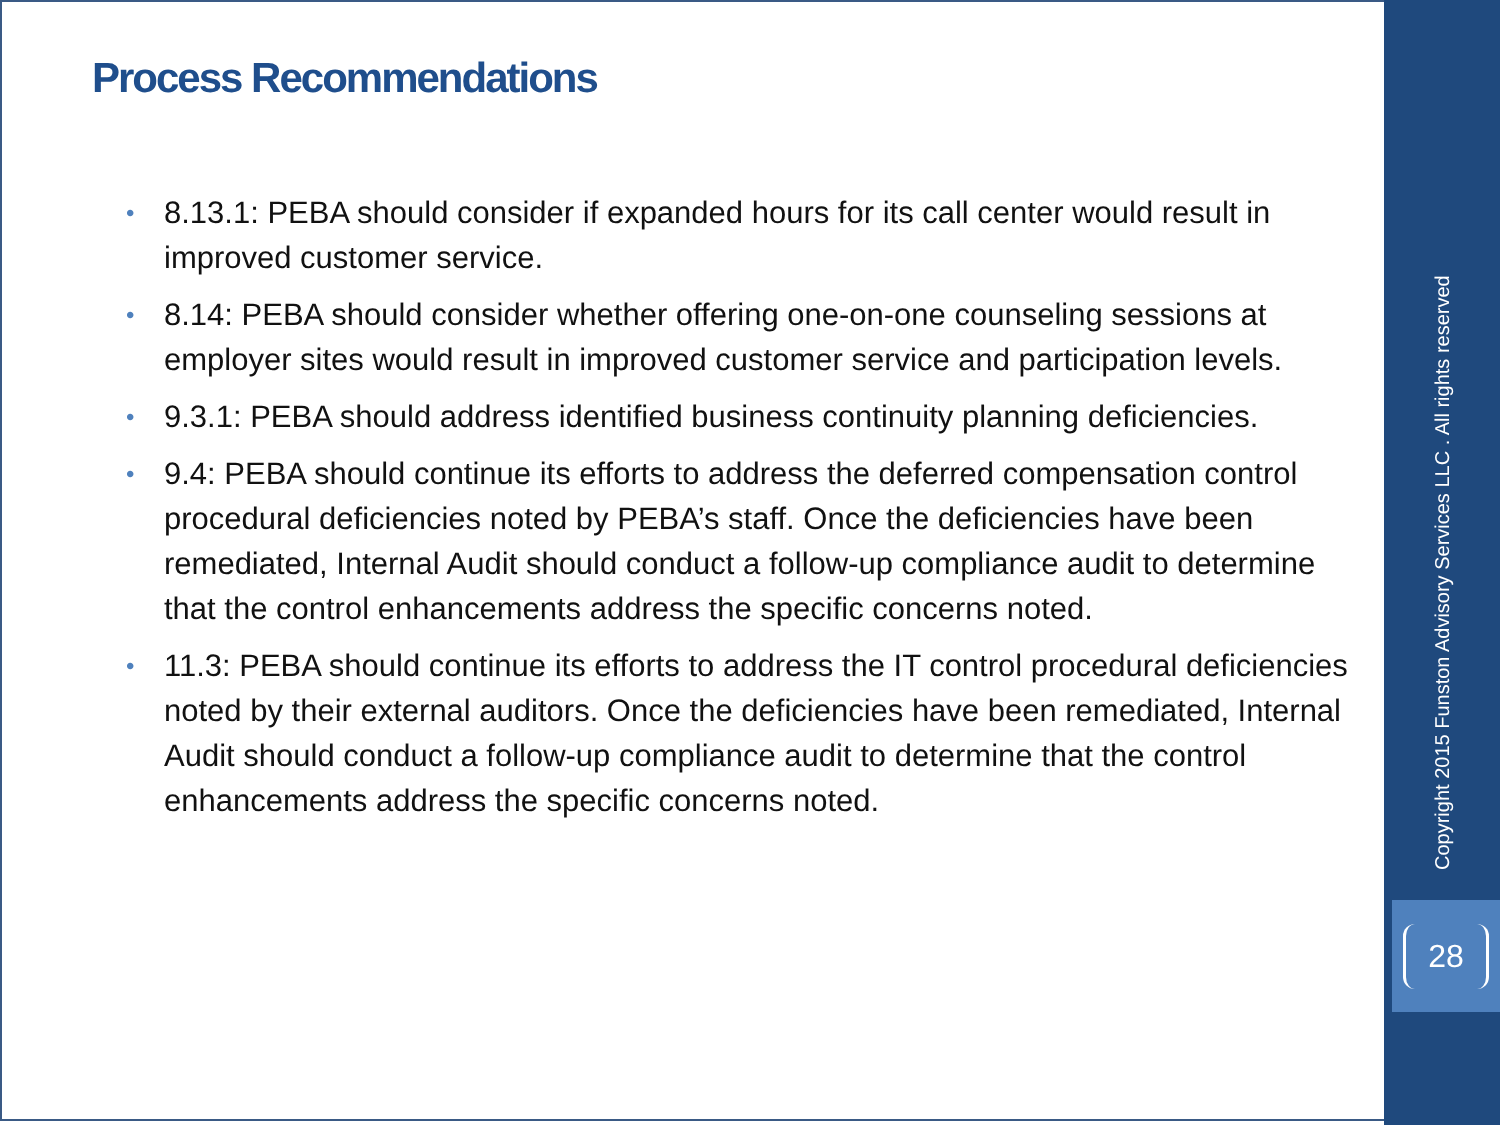Process Recommendations
• 8.13.1: PEBA should consider if expanded hours for its call center would result in improved customer service.
• 8.14: PEBA should consider whether offering one-on-one counseling sessions at employer sites would result in improved customer service and participation levels.
• 9.3.1: PEBA should address identified business continuity planning deficiencies.
• 9.4: PEBA should continue its efforts to address the deferred compensation control procedural deficiencies noted by PEBA’s staff. Once the deficiencies have been remediated, Internal Audit should conduct a follow-up compliance audit to determine that the control enhancements address the specific concerns noted.
• 11.3: PEBA should continue its efforts to address the IT control procedural deficiencies noted by their external auditors. Once the deficiencies have been remediated, Internal Audit should conduct a follow-up compliance audit to determine that the control enhancements address the specific concerns noted.
Copyright 2015 Funston Advisory Services LLC . All rights reserved
28